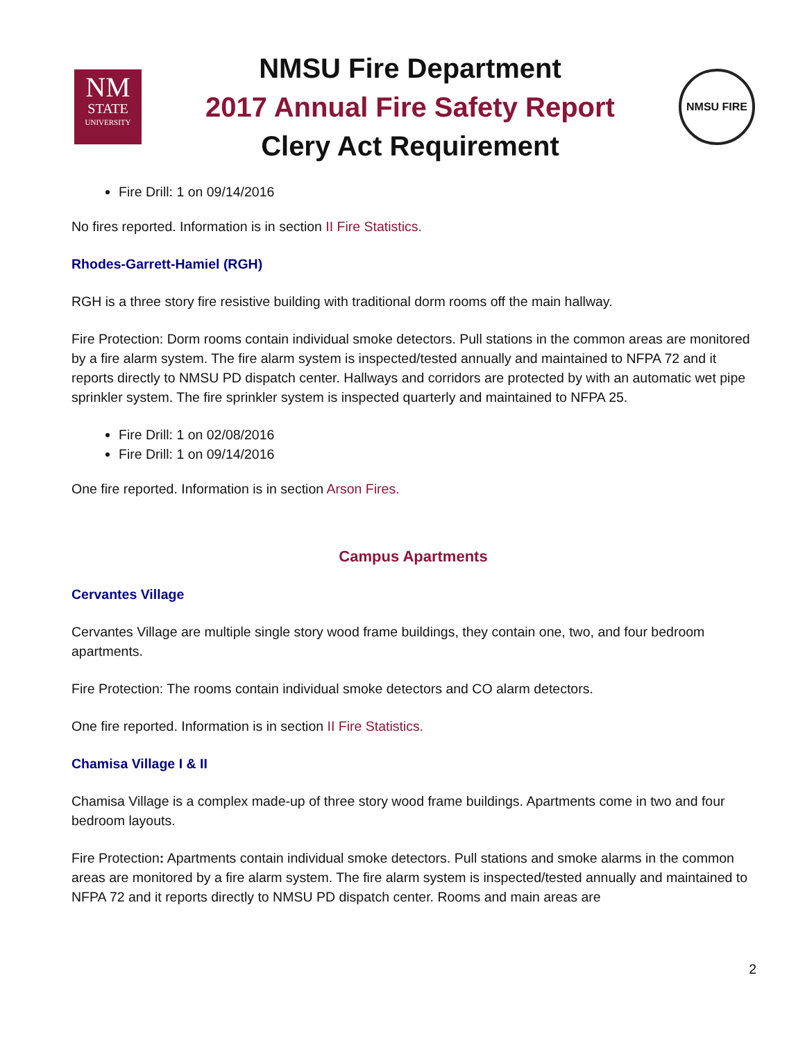NM
STATE
UNIVERSITY
NMSU Fire Department
2017 Annual Fire Safety Report
Clery Act Requirement
NMSU FIRE
Fire Drill: 1 on 09/14/2016
No fires reported. Information is in section II Fire Statistics.
Rhodes-Garrett-Hamiel (RGH)
RGH is a three story fire resistive building with traditional dorm rooms off the main hallway.
Fire Protection: Dorm rooms contain individual smoke detectors. Pull stations in the common areas are monitored by a fire alarm system. The fire alarm system is inspected/tested annually and maintained to NFPA 72 and it reports directly to NMSU PD dispatch center. Hallways and corridors are protected by with an automatic wet pipe sprinkler system. The fire sprinkler system is inspected quarterly and maintained to NFPA 25.
Fire Drill: 1 on 02/08/2016
Fire Drill: 1 on 09/14/2016
One fire reported. Information is in section Arson Fires.
Campus Apartments
Cervantes Village
Cervantes Village are multiple single story wood frame buildings, they contain one, two, and four bedroom apartments.
Fire Protection: The rooms contain individual smoke detectors and CO alarm detectors.
One fire reported. Information is in section II Fire Statistics.
Chamisa Village I & II
Chamisa Village is a complex made-up of three story wood frame buildings. Apartments come in two and four bedroom layouts.
Fire Protection: Apartments contain individual smoke detectors. Pull stations and smoke alarms in the common areas are monitored by a fire alarm system. The fire alarm system is inspected/tested annually and maintained to NFPA 72 and it reports directly to NMSU PD dispatch center. Rooms and main areas are
2